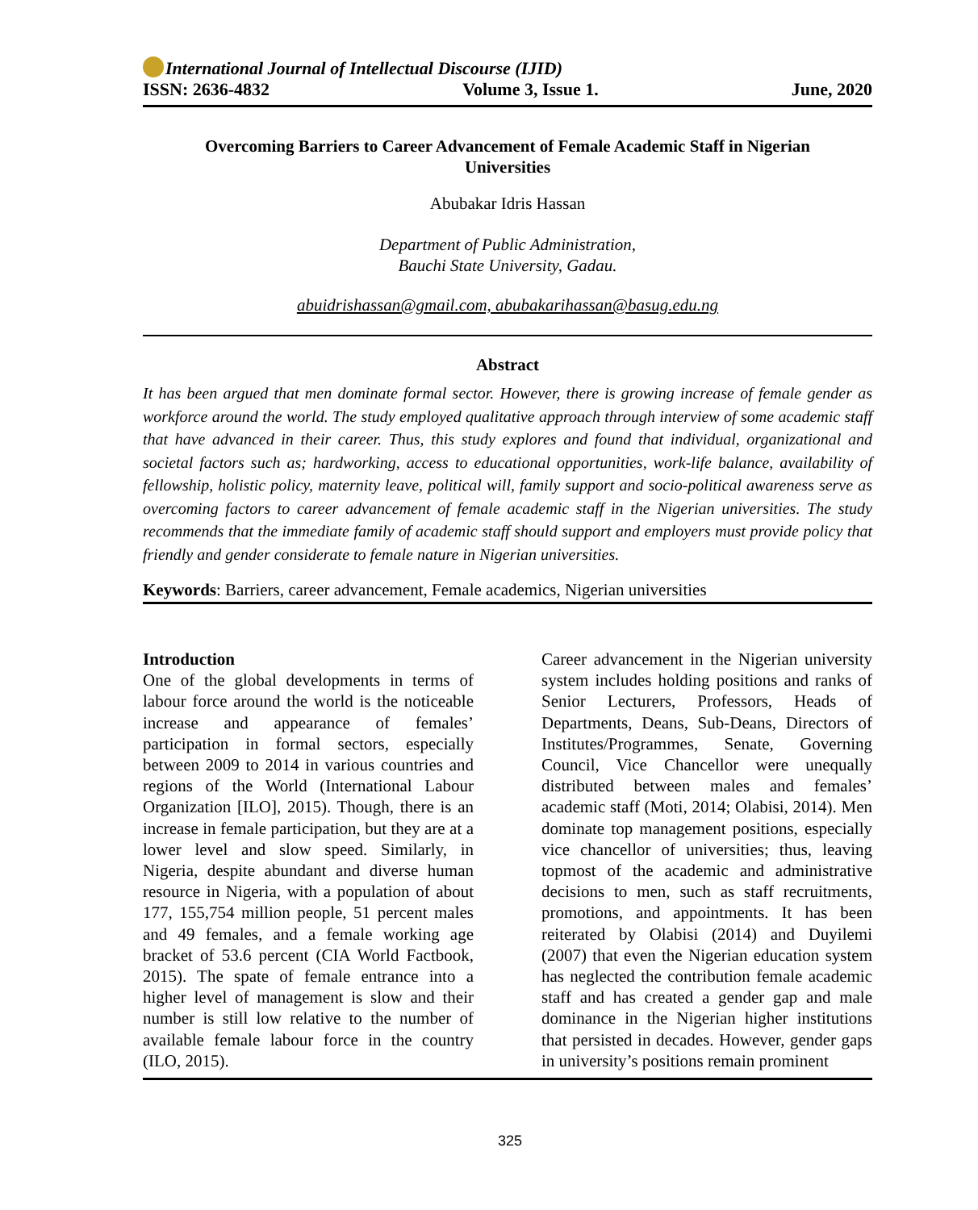International Journal of Intellectual Discourse (IJID)
ISSN: 2636-4832 Volume 3, Issue 1. June, 2020
Overcoming Barriers to Career Advancement of Female Academic Staff in Nigerian
Universities
Abubakar Idris Hassan
Department of Public Administration,
Bauchi State University, Gadau.
abuidrishassan@gmail.com, abubakarihassan@basug.edu.ng
Abstract
It has been argued that men dominate formal sector. However, there is growing increase of female gender as workforce around the world. The study employed qualitative approach through interview of some academic staff that have advanced in their career. Thus, this study explores and found that individual, organizational and societal factors such as; hardworking, access to educational opportunities, work-life balance, availability of fellowship, holistic policy, maternity leave, political will, family support and socio-political awareness serve as overcoming factors to career advancement of female academic staff in the Nigerian universities. The study recommends that the immediate family of academic staff should support and employers must provide policy that friendly and gender considerate to female nature in Nigerian universities.
Keywords: Barriers, career advancement, Female academics, Nigerian universities
Introduction
One of the global developments in terms of labour force around the world is the noticeable increase and appearance of females’ participation in formal sectors, especially between 2009 to 2014 in various countries and regions of the World (International Labour Organization [ILO], 2015). Though, there is an increase in female participation, but they are at a lower level and slow speed. Similarly, in Nigeria, despite abundant and diverse human resource in Nigeria, with a population of about 177, 155,754 million people, 51 percent males and 49 females, and a female working age bracket of 53.6 percent (CIA World Factbook, 2015). The spate of female entrance into a higher level of management is slow and their number is still low relative to the number of available female labour force in the country (ILO, 2015).
Career advancement in the Nigerian university system includes holding positions and ranks of Senior Lecturers, Professors, Heads of Departments, Deans, Sub-Deans, Directors of Institutes/Programmes, Senate, Governing Council, Vice Chancellor were unequally distributed between males and females’ academic staff (Moti, 2014; Olabisi, 2014). Men dominate top management positions, especially vice chancellor of universities; thus, leaving topmost of the academic and administrative decisions to men, such as staff recruitments, promotions, and appointments. It has been reiterated by Olabisi (2014) and Duyilemi (2007) that even the Nigerian education system has neglected the contribution female academic staff and has created a gender gap and male dominance in the Nigerian higher institutions that persisted in decades. However, gender gaps in university’s positions remain prominent
325